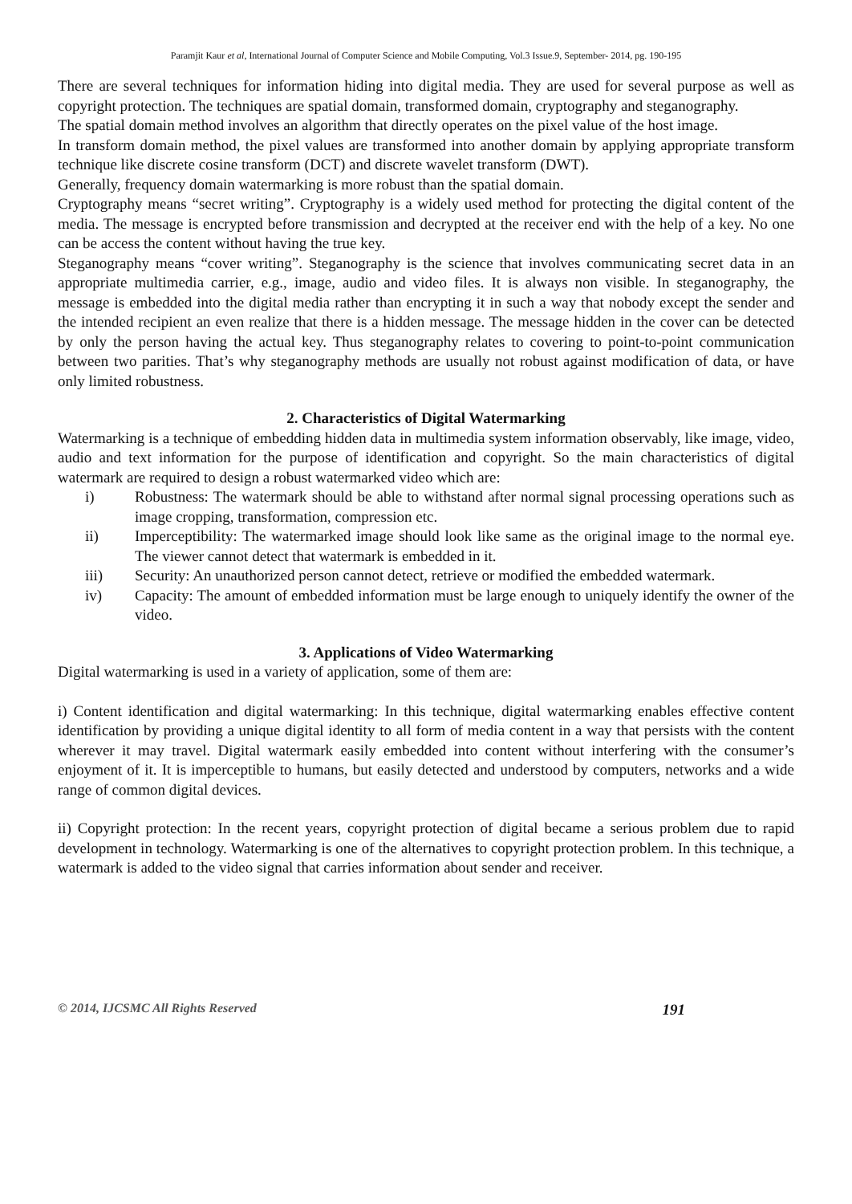Paramjit Kaur et al, International Journal of Computer Science and Mobile Computing, Vol.3 Issue.9, September- 2014, pg. 190-195
There are several techniques for information hiding into digital media. They are used for several purpose as well as copyright protection. The techniques are spatial domain, transformed domain, cryptography and steganography.
The spatial domain method involves an algorithm that directly operates on the pixel value of the host image.
In transform domain method, the pixel values are transformed into another domain by applying appropriate transform technique like discrete cosine transform (DCT) and discrete wavelet transform (DWT).
Generally, frequency domain watermarking is more robust than the spatial domain.
Cryptography means “secret writing”. Cryptography is a widely used method for protecting the digital content of the media. The message is encrypted before transmission and decrypted at the receiver end with the help of a key. No one can be access the content without having the true key.
Steganography means “cover writing”. Steganography is the science that involves communicating secret data in an appropriate multimedia carrier, e.g., image, audio and video files. It is always non visible. In steganography, the message is embedded into the digital media rather than encrypting it in such a way that nobody except the sender and the intended recipient an even realize that there is a hidden message. The message hidden in the cover can be detected by only the person having the actual key. Thus steganography relates to covering to point-to-point communication between two parities. That’s why steganography methods are usually not robust against modification of data, or have only limited robustness.
2. Characteristics of Digital Watermarking
Watermarking is a technique of embedding hidden data in multimedia system information observably, like image, video, audio and text information for the purpose of identification and copyright. So the main characteristics of digital watermark are required to design a robust watermarked video which are:
i) Robustness: The watermark should be able to withstand after normal signal processing operations such as image cropping, transformation, compression etc.
ii) Imperceptibility: The watermarked image should look like same as the original image to the normal eye. The viewer cannot detect that watermark is embedded in it.
iii) Security: An unauthorized person cannot detect, retrieve or modified the embedded watermark.
iv) Capacity: The amount of embedded information must be large enough to uniquely identify the owner of the video.
3. Applications of Video Watermarking
Digital watermarking is used in a variety of application, some of them are:
i) Content identification and digital watermarking: In this technique, digital watermarking enables effective content identification by providing a unique digital identity to all form of media content in a way that persists with the content wherever it may travel. Digital watermark easily embedded into content without interfering with the consumer’s enjoyment of it. It is imperceptible to humans, but easily detected and understood by computers, networks and a wide range of common digital devices.
ii) Copyright protection: In the recent years, copyright protection of digital became a serious problem due to rapid development in technology. Watermarking is one of the alternatives to copyright protection problem. In this technique, a watermark is added to the video signal that carries information about sender and receiver.
© 2014, IJCSMC All Rights Reserved 191